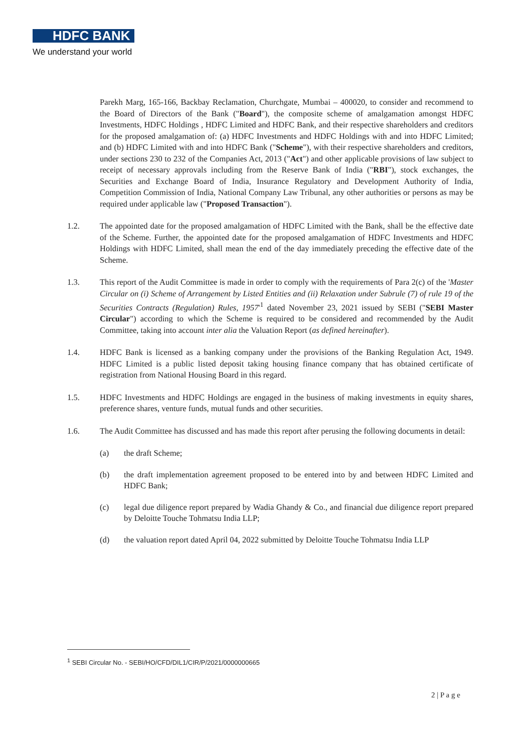HDFC BANK
We understand your world
Parekh Marg, 165-166, Backbay Reclamation, Churchgate, Mumbai – 400020, to consider and recommend to the Board of Directors of the Bank ("Board"), the composite scheme of amalgamation amongst HDFC Investments, HDFC Holdings , HDFC Limited and HDFC Bank, and their respective shareholders and creditors for the proposed amalgamation of: (a) HDFC Investments and HDFC Holdings with and into HDFC Limited; and (b) HDFC Limited with and into HDFC Bank ("Scheme"), with their respective shareholders and creditors, under sections 230 to 232 of the Companies Act, 2013 ("Act") and other applicable provisions of law subject to receipt of necessary approvals including from the Reserve Bank of India ("RBI"), stock exchanges, the Securities and Exchange Board of India, Insurance Regulatory and Development Authority of India, Competition Commission of India, National Company Law Tribunal, any other authorities or persons as may be required under applicable law ("Proposed Transaction").
1.2. The appointed date for the proposed amalgamation of HDFC Limited with the Bank, shall be the effective date of the Scheme. Further, the appointed date for the proposed amalgamation of HDFC Investments and HDFC Holdings with HDFC Limited, shall mean the end of the day immediately preceding the effective date of the Scheme.
1.3. This report of the Audit Committee is made in order to comply with the requirements of Para 2(c) of the 'Master Circular on (i) Scheme of Arrangement by Listed Entities and (ii) Relaxation under Subrule (7) of rule 19 of the Securities Contracts (Regulation) Rules, 1957'<sup>1</sup> dated November 23, 2021 issued by SEBI ("SEBI Master Circular") according to which the Scheme is required to be considered and recommended by the Audit Committee, taking into account inter alia the Valuation Report (as defined hereinafter).
1.4. HDFC Bank is licensed as a banking company under the provisions of the Banking Regulation Act, 1949. HDFC Limited is a public listed deposit taking housing finance company that has obtained certificate of registration from National Housing Board in this regard.
1.5. HDFC Investments and HDFC Holdings are engaged in the business of making investments in equity shares, preference shares, venture funds, mutual funds and other securities.
1.6. The Audit Committee has discussed and has made this report after perusing the following documents in detail:
(a) the draft Scheme;
(b) the draft implementation agreement proposed to be entered into by and between HDFC Limited and HDFC Bank;
(c) legal due diligence report prepared by Wadia Ghandy & Co., and financial due diligence report prepared by Deloitte Touche Tohmatsu India LLP;
(d) the valuation report dated April 04, 2022 submitted by Deloitte Touche Tohmatsu India LLP
<sup>1</sup> SEBI Circular No. - SEBI/HO/CFD/DIL1/CIR/P/2021/0000000665
2 | P a g e